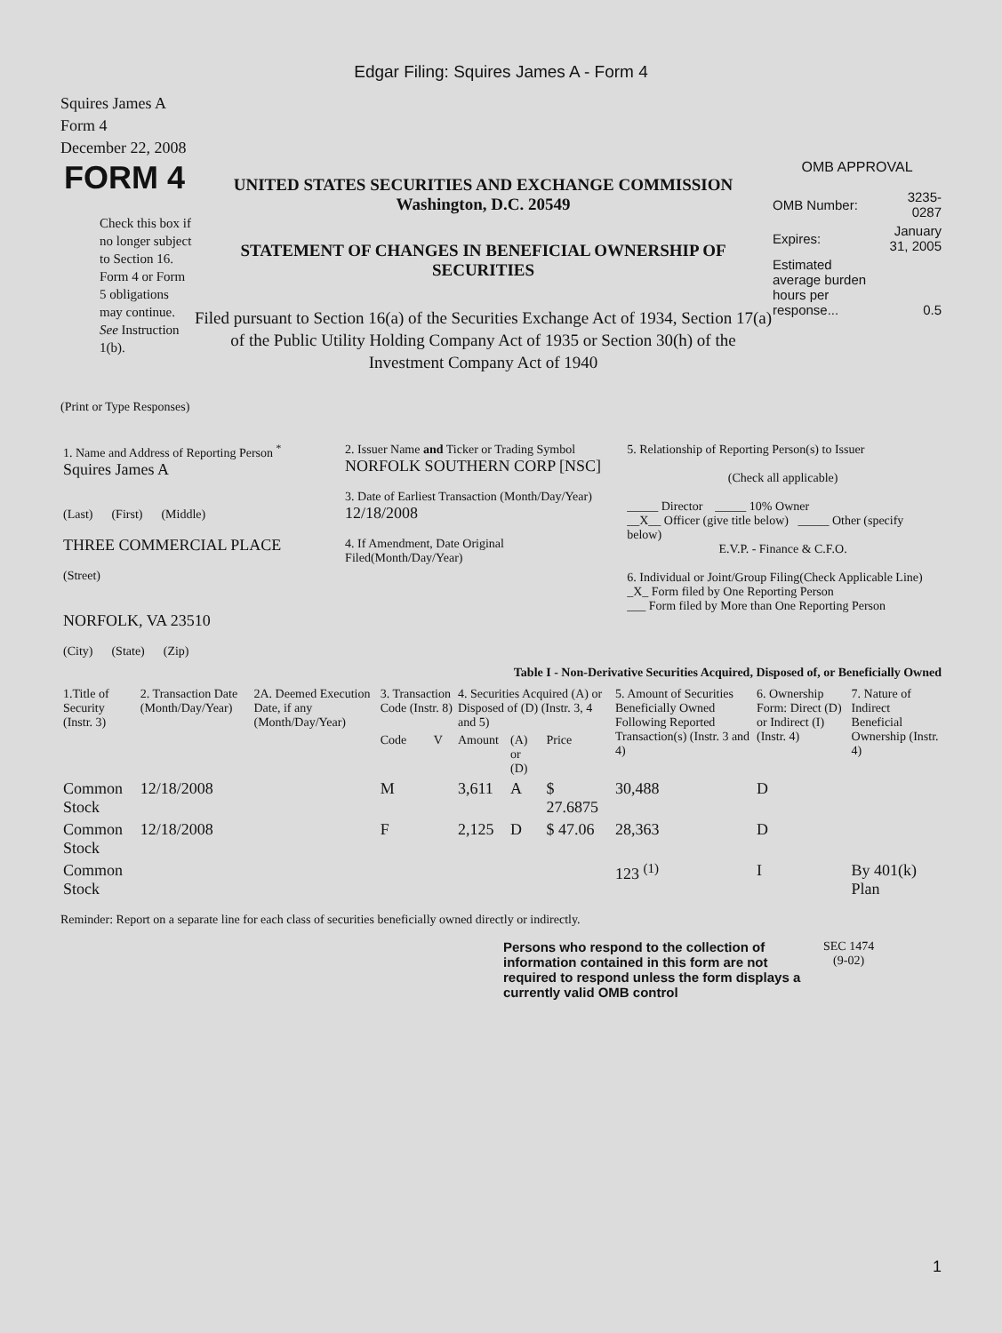Edgar Filing: Squires James A - Form 4
Squires James A
Form 4
December 22, 2008
FORM 4
Check this box if no longer subject to Section 16. Form 4 or Form 5 obligations may continue. See Instruction 1(b).
UNITED STATES SECURITIES AND EXCHANGE COMMISSION
Washington, D.C. 20549
STATEMENT OF CHANGES IN BENEFICIAL OWNERSHIP OF SECURITIES
Filed pursuant to Section 16(a) of the Securities Exchange Act of 1934, Section 17(a) of the Public Utility Holding Company Act of 1935 or Section 30(h) of the Investment Company Act of 1940
OMB APPROVAL
| OMB Number: | 3235-0287 |
| Expires: | January 31, 2005 |
| Estimated average burden hours per response... | 0.5 |
(Print or Type Responses)
| 1. Name and Address of Reporting Person <sup>*</sup> Squires James A (Last) (First) (Middle) THREE COMMERCIAL PLACE (Street) NORFOLK, VA 23510 (City) (State) (Zip) | 2. Issuer Name and Ticker or Trading Symbol NORFOLK SOUTHERN CORP [NSC] 3. Date of Earliest Transaction (Month/Day/Year) 12/18/2008 4. If Amendment, Date Original Filed(Month/Day/Year) | 5. Relationship of Reporting Person(s) to Issuer (Check all applicable) _____ Director _____ 10% Owner __X__ Officer (give title below) _____ Other (specify below) E.V.P. - Finance & C.F.O. 6. Individual or Joint/Group Filing(Check Applicable Line) _X_ Form filed by One Reporting Person ___ Form filed by More than One Reporting Person |
Table I - Non-Derivative Securities Acquired, Disposed of, or Beneficially Owned
| 1.Title of Security (Instr. 3) | 2. Transaction Date (Month/Day/Year) | 2A. Deemed Execution Date, if any (Month/Day/Year) | 3. Transaction Code (Instr. 8) | | 4. Securities Acquired (A) or Disposed of (D) (Instr. 3, 4 and 5) | | | 5. Amount of Securities Beneficially Owned Following Reported Transaction(s) (Instr. 3 and 4) | 6. Ownership Form: Direct (D) or Indirect (I) (Instr. 4) | 7. Nature of Indirect Beneficial Ownership (Instr. 4) |
| --- | --- | --- | --- | --- | --- | --- | --- | --- | --- | --- |
| | | | Code | V | Amount | (A) or (D) | Price | | | |
| Common Stock | 12/18/2008 | | M | | 3,611 | A | $ 27.6875 | 30,488 | D | |
| Common Stock | 12/18/2008 | | F | | 2,125 | D | $ 47.06 | 28,363 | D | |
| Common Stock | | | | | | | | 123 <sup>(1)</sup> | I | By 401(k) Plan |
Reminder: Report on a separate line for each class of securities beneficially owned directly or indirectly.
Persons who respond to the collection of information contained in this form are not required to respond unless the form displays a currently valid OMB control
SEC 1474
(9-02)
1